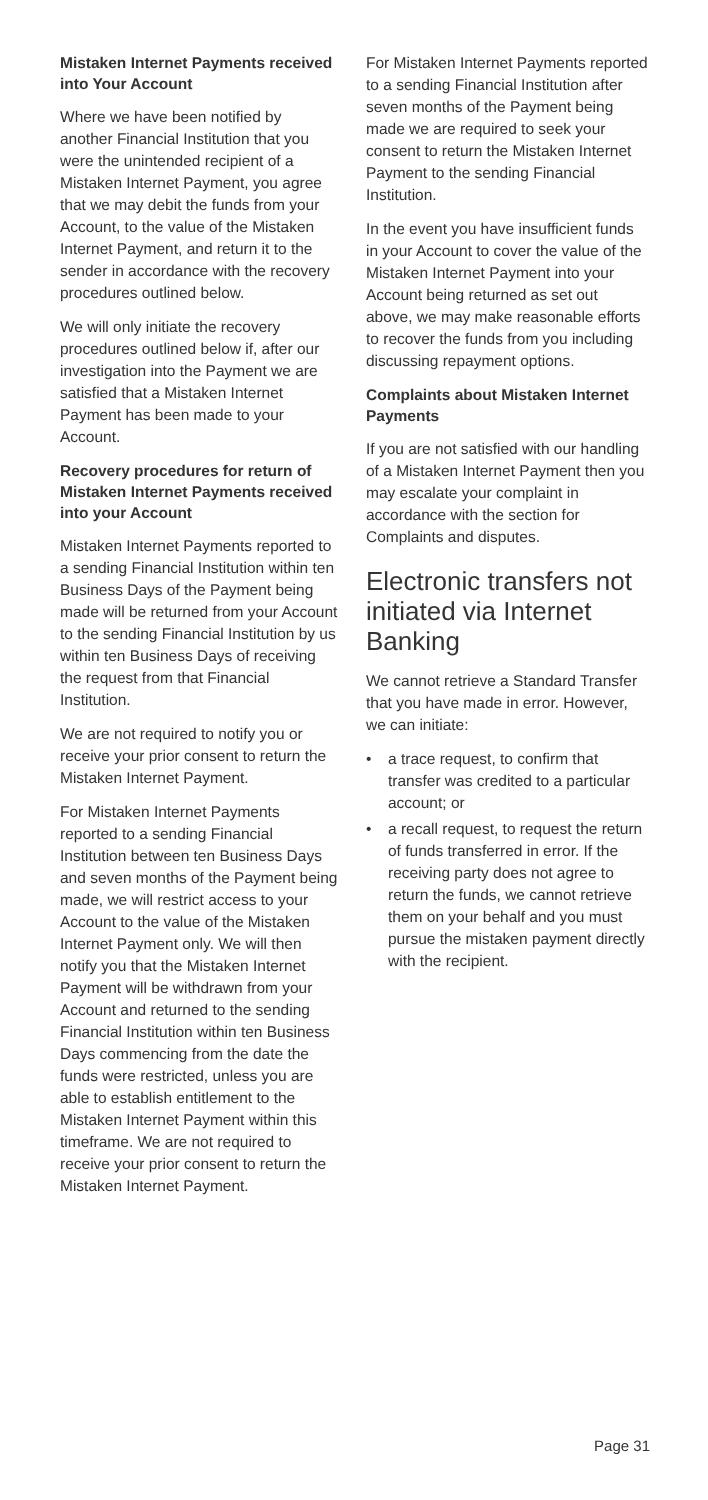Mistaken Internet Payments received into Your Account
Where we have been notified by another Financial Institution that you were the unintended recipient of a Mistaken Internet Payment, you agree that we may debit the funds from your Account, to the value of the Mistaken Internet Payment, and return it to the sender in accordance with the recovery procedures outlined below.
We will only initiate the recovery procedures outlined below if, after our investigation into the Payment we are satisfied that a Mistaken Internet Payment has been made to your Account.
Recovery procedures for return of Mistaken Internet Payments received into your Account
Mistaken Internet Payments reported to a sending Financial Institution within ten Business Days of the Payment being made will be returned from your Account to the sending Financial Institution by us within ten Business Days of receiving the request from that Financial Institution.
We are not required to notify you or receive your prior consent to return the Mistaken Internet Payment.
For Mistaken Internet Payments reported to a sending Financial Institution between ten Business Days and seven months of the Payment being made, we will restrict access to your Account to the value of the Mistaken Internet Payment only. We will then notify you that the Mistaken Internet Payment will be withdrawn from your Account and returned to the sending Financial Institution within ten Business Days commencing from the date the funds were restricted, unless you are able to establish entitlement to the Mistaken Internet Payment within this timeframe. We are not required to receive your prior consent to return the Mistaken Internet Payment.
For Mistaken Internet Payments reported to a sending Financial Institution after seven months of the Payment being made we are required to seek your consent to return the Mistaken Internet Payment to the sending Financial Institution.
In the event you have insufficient funds in your Account to cover the value of the Mistaken Internet Payment into your Account being returned as set out above, we may make reasonable efforts to recover the funds from you including discussing repayment options.
Complaints about Mistaken Internet Payments
If you are not satisfied with our handling of a Mistaken Internet Payment then you may escalate your complaint in accordance with the section for Complaints and disputes.
Electronic transfers not initiated via Internet Banking
We cannot retrieve a Standard Transfer that you have made in error. However, we can initiate:
• a trace request, to confirm that transfer was credited to a particular account; or
• a recall request, to request the return of funds transferred in error. If the receiving party does not agree to return the funds, we cannot retrieve them on your behalf and you must pursue the mistaken payment directly with the recipient.
Page 31